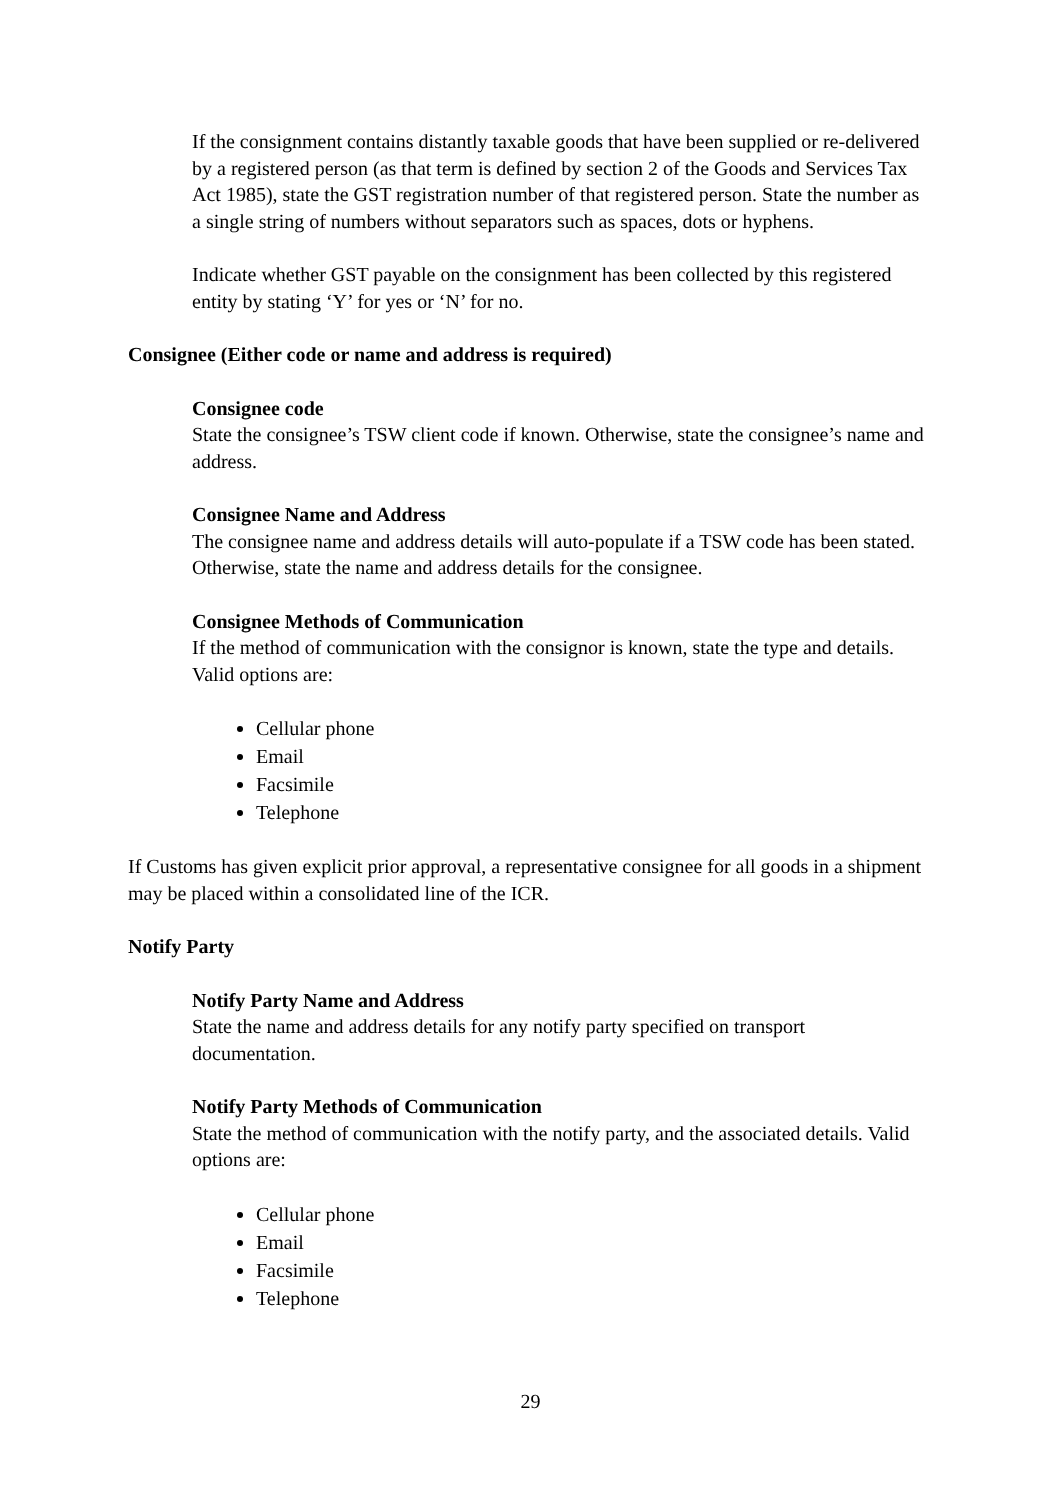If the consignment contains distantly taxable goods that have been supplied or re-delivered by a registered person (as that term is defined by section 2 of the Goods and Services Tax Act 1985), state the GST registration number of that registered person. State the number as a single string of numbers without separators such as spaces, dots or hyphens.
Indicate whether GST payable on the consignment has been collected by this registered entity by stating ‘Y’ for yes or ‘N’ for no.
Consignee (Either code or name and address is required)
Consignee code
State the consignee’s TSW client code if known. Otherwise, state the consignee’s name and address.
Consignee Name and Address
The consignee name and address details will auto-populate if a TSW code has been stated. Otherwise, state the name and address details for the consignee.
Consignee Methods of Communication
If the method of communication with the consignor is known, state the type and details. Valid options are:
Cellular phone
Email
Facsimile
Telephone
If Customs has given explicit prior approval, a representative consignee for all goods in a shipment may be placed within a consolidated line of the ICR.
Notify Party
Notify Party Name and Address
State the name and address details for any notify party specified on transport documentation.
Notify Party Methods of Communication
State the method of communication with the notify party, and the associated details. Valid options are:
Cellular phone
Email
Facsimile
Telephone
29